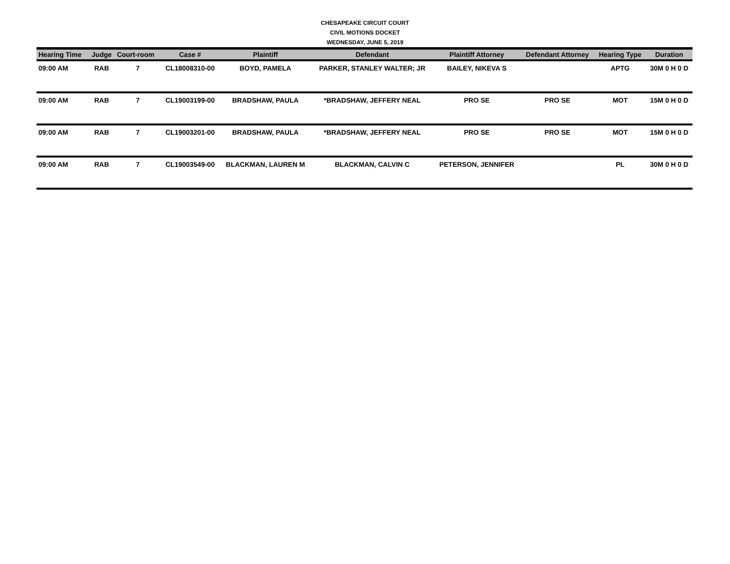CHESAPEAKE CIRCUIT COURT
CIVIL MOTIONS DOCKET
WEDNESDAY, JUNE 5, 2019
| Hearing Time | Judge | Court-room | Case # | Plaintiff | Defendant | Plaintiff Attorney | Defendant Attorney | Hearing Type | Duration |
| --- | --- | --- | --- | --- | --- | --- | --- | --- | --- |
| 09:00 AM | RAB | 7 | CL18008310-00 | BOYD, PAMELA | PARKER, STANLEY WALTER; JR | BAILEY, NIKEVA S | | APTG | 30M 0 H 0 D |
| 09:00 AM | RAB | 7 | CL19003199-00 | BRADSHAW, PAULA | *BRADSHAW, JEFFERY NEAL | PRO SE | PRO SE | MOT | 15M 0 H 0 D |
| 09:00 AM | RAB | 7 | CL19003201-00 | BRADSHAW, PAULA | *BRADSHAW, JEFFERY NEAL | PRO SE | PRO SE | MOT | 15M 0 H 0 D |
| 09:00 AM | RAB | 7 | CL19003549-00 | BLACKMAN, LAUREN M | BLACKMAN, CALVIN C | PETERSON, JENNIFER | | PL | 30M 0 H 0 D |